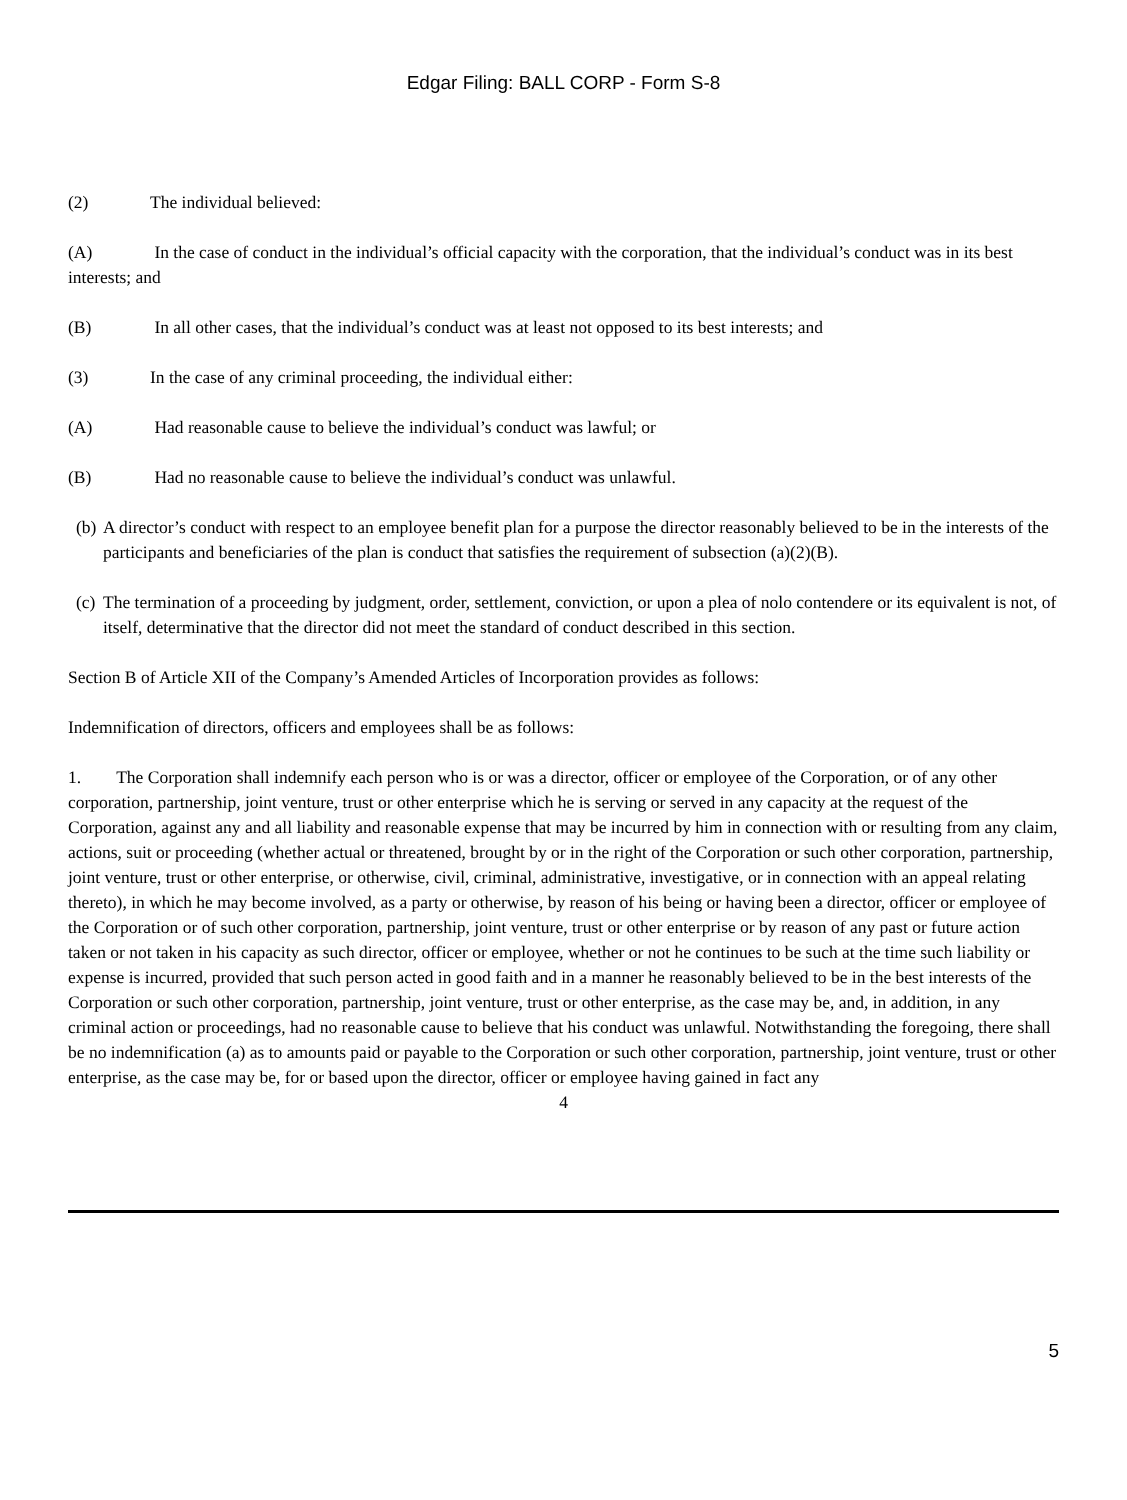Edgar Filing: BALL CORP - Form S-8
(2) The individual believed:
(A) In the case of conduct in the individual’s official capacity with the corporation, that the individual’s conduct was in its best interests; and
(B) In all other cases, that the individual’s conduct was at least not opposed to its best interests; and
(3) In the case of any criminal proceeding, the individual either:
(A) Had reasonable cause to believe the individual’s conduct was lawful; or
(B) Had no reasonable cause to believe the individual’s conduct was unlawful.
(b)
A director’s conduct with respect to an employee benefit plan for a purpose the director reasonably believed to be in the interests of the participants and beneficiaries of the plan is conduct that satisfies the requirement of subsection (a)(2)(B).
(c)
The termination of a proceeding by judgment, order, settlement, conviction, or upon a plea of nolo contendere or its equivalent is not, of itself, determinative that the director did not meet the standard of conduct described in this section.
Section B of Article XII of the Company’s Amended Articles of Incorporation provides as follows:
Indemnification of directors, officers and employees shall be as follows:
1. The Corporation shall indemnify each person who is or was a director, officer or employee of the Corporation, or of any other corporation, partnership, joint venture, trust or other enterprise which he is serving or served in any capacity at the request of the Corporation, against any and all liability and reasonable expense that may be incurred by him in connection with or resulting from any claim, actions, suit or proceeding (whether actual or threatened, brought by or in the right of the Corporation or such other corporation, partnership, joint venture, trust or other enterprise, or otherwise, civil, criminal, administrative, investigative, or in connection with an appeal relating thereto), in which he may become involved, as a party or otherwise, by reason of his being or having been a director, officer or employee of the Corporation or of such other corporation, partnership, joint venture, trust or other enterprise or by reason of any past or future action taken or not taken in his capacity as such director, officer or employee, whether or not he continues to be such at the time such liability or expense is incurred, provided that such person acted in good faith and in a manner he reasonably believed to be in the best interests of the Corporation or such other corporation, partnership, joint venture, trust or other enterprise, as the case may be, and, in addition, in any criminal action or proceedings, had no reasonable cause to believe that his conduct was unlawful. Notwithstanding the foregoing, there shall be no indemnification (a) as to amounts paid or payable to the Corporation or such other corporation, partnership, joint venture, trust or other enterprise, as the case may be, for or based upon the director, officer or employee having gained in fact any
4
5